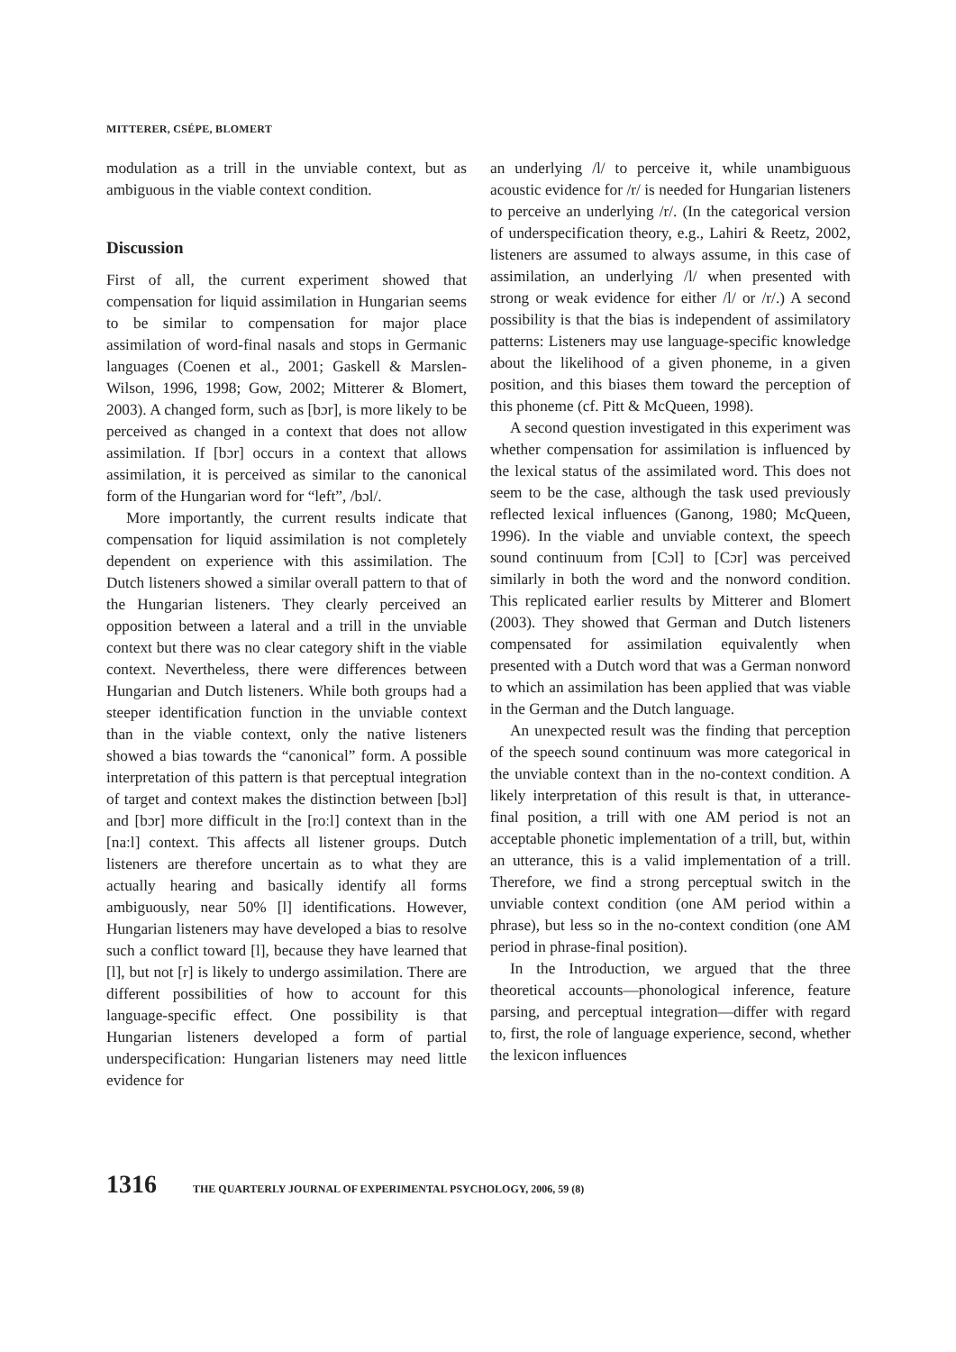MITTERER, CSÉPE, BLOMERT
modulation as a trill in the unviable context, but as ambiguous in the viable context condition.
Discussion
First of all, the current experiment showed that compensation for liquid assimilation in Hungarian seems to be similar to compensation for major place assimilation of word-final nasals and stops in Germanic languages (Coenen et al., 2001; Gaskell & Marslen-Wilson, 1996, 1998; Gow, 2002; Mitterer & Blomert, 2003). A changed form, such as [bɔr], is more likely to be perceived as changed in a context that does not allow assimilation. If [bɔr] occurs in a context that allows assimilation, it is perceived as similar to the canonical form of the Hungarian word for “left”, /bɔl/.
More importantly, the current results indicate that compensation for liquid assimilation is not completely dependent on experience with this assimilation. The Dutch listeners showed a similar overall pattern to that of the Hungarian listeners. They clearly perceived an opposition between a lateral and a trill in the unviable context but there was no clear category shift in the viable context. Nevertheless, there were differences between Hungarian and Dutch listeners. While both groups had a steeper identification function in the unviable context than in the viable context, only the native listeners showed a bias towards the “canonical” form. A possible interpretation of this pattern is that perceptual integration of target and context makes the distinction between [bɔl] and [bɔr] more difficult in the [roːl] context than in the [naːl] context. This affects all listener groups. Dutch listeners are therefore uncertain as to what they are actually hearing and basically identify all forms ambiguously, near 50% [l] identifications. However, Hungarian listeners may have developed a bias to resolve such a conflict toward [l], because they have learned that [l], but not [r] is likely to undergo assimilation. There are different possibilities of how to account for this language-specific effect. One possibility is that Hungarian listeners developed a form of partial underspecification: Hungarian listeners may need little evidence for
an underlying /l/ to perceive it, while unambiguous acoustic evidence for /r/ is needed for Hungarian listeners to perceive an underlying /r/. (In the categorical version of underspecification theory, e.g., Lahiri & Reetz, 2002, listeners are assumed to always assume, in this case of assimilation, an underlying /l/ when presented with strong or weak evidence for either /l/ or /r/.) A second possibility is that the bias is independent of assimilatory patterns: Listeners may use language-specific knowledge about the likelihood of a given phoneme, in a given position, and this biases them toward the perception of this phoneme (cf. Pitt & McQueen, 1998).
A second question investigated in this experiment was whether compensation for assimilation is influenced by the lexical status of the assimilated word. This does not seem to be the case, although the task used previously reflected lexical influences (Ganong, 1980; McQueen, 1996). In the viable and unviable context, the speech sound continuum from [Cɔl] to [Cɔr] was perceived similarly in both the word and the nonword condition. This replicated earlier results by Mitterer and Blomert (2003). They showed that German and Dutch listeners compensated for assimilation equivalently when presented with a Dutch word that was a German nonword to which an assimilation has been applied that was viable in the German and the Dutch language.
An unexpected result was the finding that perception of the speech sound continuum was more categorical in the unviable context than in the no-context condition. A likely interpretation of this result is that, in utterance-final position, a trill with one AM period is not an acceptable phonetic implementation of a trill, but, within an utterance, this is a valid implementation of a trill. Therefore, we find a strong perceptual switch in the unviable context condition (one AM period within a phrase), but less so in the no-context condition (one AM period in phrase-final position).
In the Introduction, we argued that the three theoretical accounts—phonological inference, feature parsing, and perceptual integration—differ with regard to, first, the role of language experience, second, whether the lexicon influences
1316 THE QUARTERLY JOURNAL OF EXPERIMENTAL PSYCHOLOGY, 2006, 59 (8)